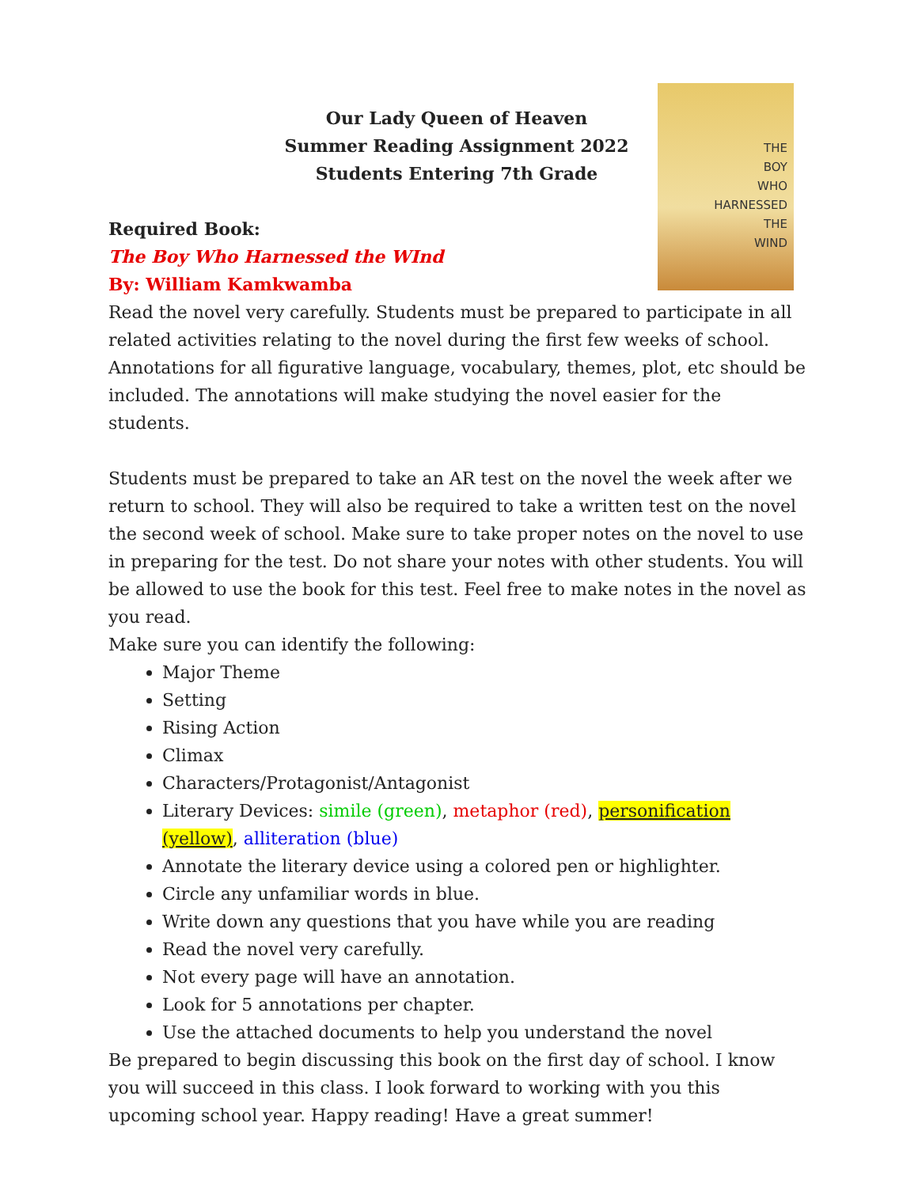THE
BOY
WHO
HARNESSED
THE
WIND
Our Lady Queen of Heaven
Summer Reading Assignment 2022
Students Entering 7th Grade
Required Book:
The Boy Who Harnessed the WInd
By: William Kamkwamba
Read the novel very carefully. Students must be prepared to participate in all related activities relating to the novel during the first few weeks of school. Annotations for all figurative language, vocabulary, themes, plot, etc should be included. The annotations will make studying the novel easier for the students.
Students must be prepared to take an AR test on the novel the week after we return to school. They will also be required to take a written test on the novel the second week of school. Make sure to take proper notes on the novel to use in preparing for the test. Do not share your notes with other students. You will be allowed to use the book for this test. Feel free to make notes in the novel as you read.
Make sure you can identify the following:
Major Theme
Setting
Rising Action
Climax
Characters/Protagonist/Antagonist
Literary Devices: simile (green), metaphor (red), personification (yellow), alliteration (blue)
Annotate the literary device using a colored pen or highlighter.
Circle any unfamiliar words in blue.
Write down any questions that you have while you are reading
Read the novel very carefully.
Not every page will have an annotation.
Look for 5 annotations per chapter.
Use the attached documents to help you understand the novel
Be prepared to begin discussing this book on the first day of school. I know you will succeed in this class. I look forward to working with you this upcoming school year. Happy reading! Have a great summer!